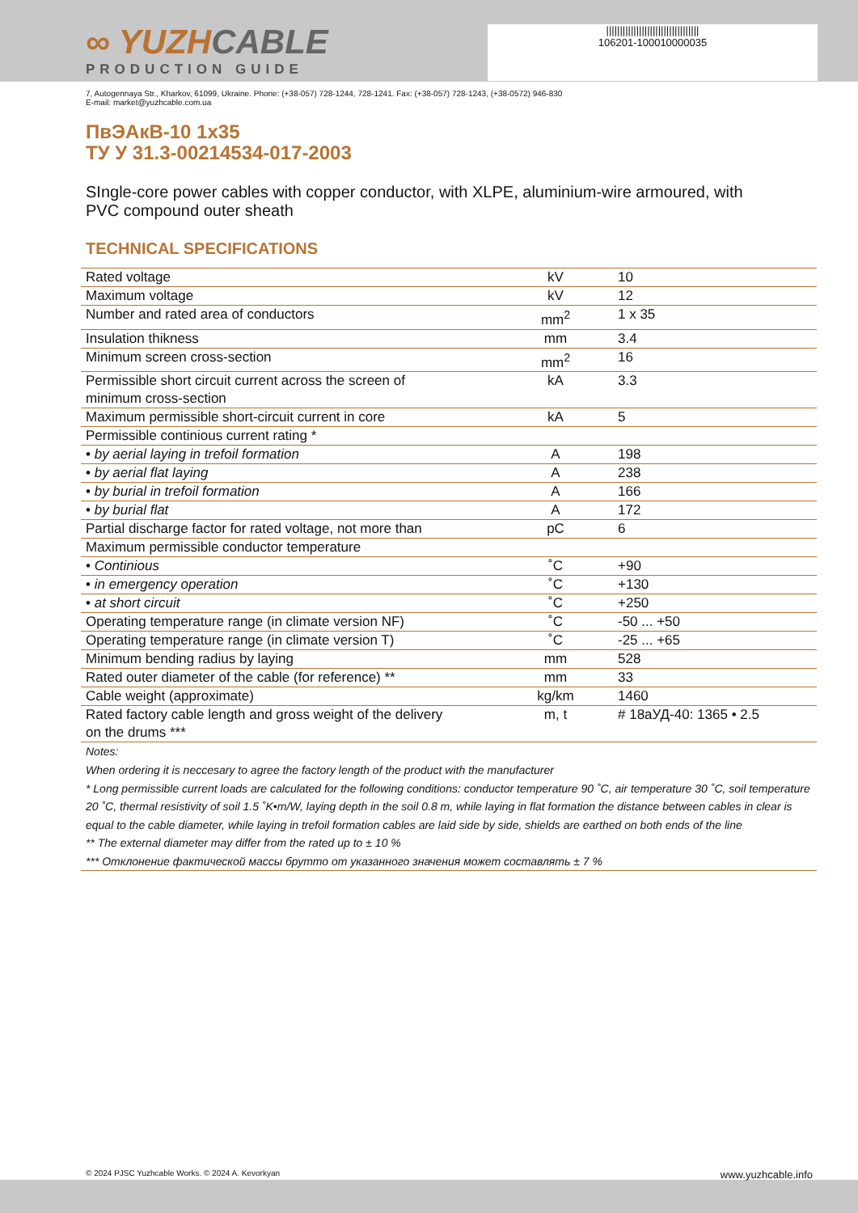||||||||||||||||||||||||||||||||||
106201-100010000035
∞ YUZHCABLE
PRODUCTION GUIDE
7, Autogennaya Str., Kharkov, 61099, Ukraine. Phone: (+38-057) 728-1244, 728-1241. Fax: (+38-057) 728-1243, (+38-0572) 946-830
E-mail: market@yuzhcable.com.ua
ПвЭАкВ-10 1x35
ТУ У 31.3-00214534-017-2003
SIngle-core power cables with copper conductor, with XLPE, aluminium-wire armoured, with PVC compound outer sheath
TECHNICAL SPECIFICATIONS
| Rated voltage | kV | 10 |
| Maximum voltage | kV | 12 |
| Number and rated area of conductors | mm<sup>2</sup> | 1 x 35 |
| Insulation thikness | mm | 3.4 |
| Minimum screen cross-section | mm<sup>2</sup> | 16 |
| Permissible short circuit current across the screen of minimum cross-section | kA | 3.3 |
| Maximum permissible short-circuit current in core | kA | 5 |
| Permissible continious current rating * | | |
| • by aerial laying in trefoil formation | A | 198 |
| • by aerial flat laying | A | 238 |
| • by burial in trefoil formation | A | 166 |
| • by burial flat | A | 172 |
| Partial discharge factor for rated voltage, not more than | pC | 6 |
| Maximum permissible conductor temperature | | |
| • Continious | ˚C | +90 |
| • in emergency operation | ˚C | +130 |
| • at short circuit | ˚C | +250 |
| Operating temperature range (in climate version NF) | ˚C | -50 ... +50 |
| Operating temperature range (in climate version T) | ˚C | -25 ... +65 |
| Minimum bending radius by laying | mm | 528 |
| Rated outer diameter of the cable (for reference) ** | mm | 33 |
| Cable weight (approximate) | kg/km | 1460 |
| Rated factory cable length and gross weight of the delivery on the drums *** | m, t | # 18аУД-40: 1365 • 2.5 |
| Notes: When ordering it is neccesary to agree the factory length of the product with the manufacturer * Long permissible current loads are calculated for the following conditions: conductor temperature 90 ˚C, air temperature 30 ˚C, soil temperature 20 ˚C, thermal resistivity of soil 1.5 ˚K•m/W, laying depth in the soil 0.8 m, while laying in flat formation the distance between cables in clear is equal to the cable diameter, while laying in trefoil formation cables are laid side by side, shields are earthed on both ends of the line ** The external diameter may differ from the rated up to ± 10 % *** Отклонение фактической массы брутто от указанного значения может составлять ± 7 % | | |
© 2024 PJSC Yuzhcable Works. © 2024 A. Kevorkyan www.yuzhcable.info